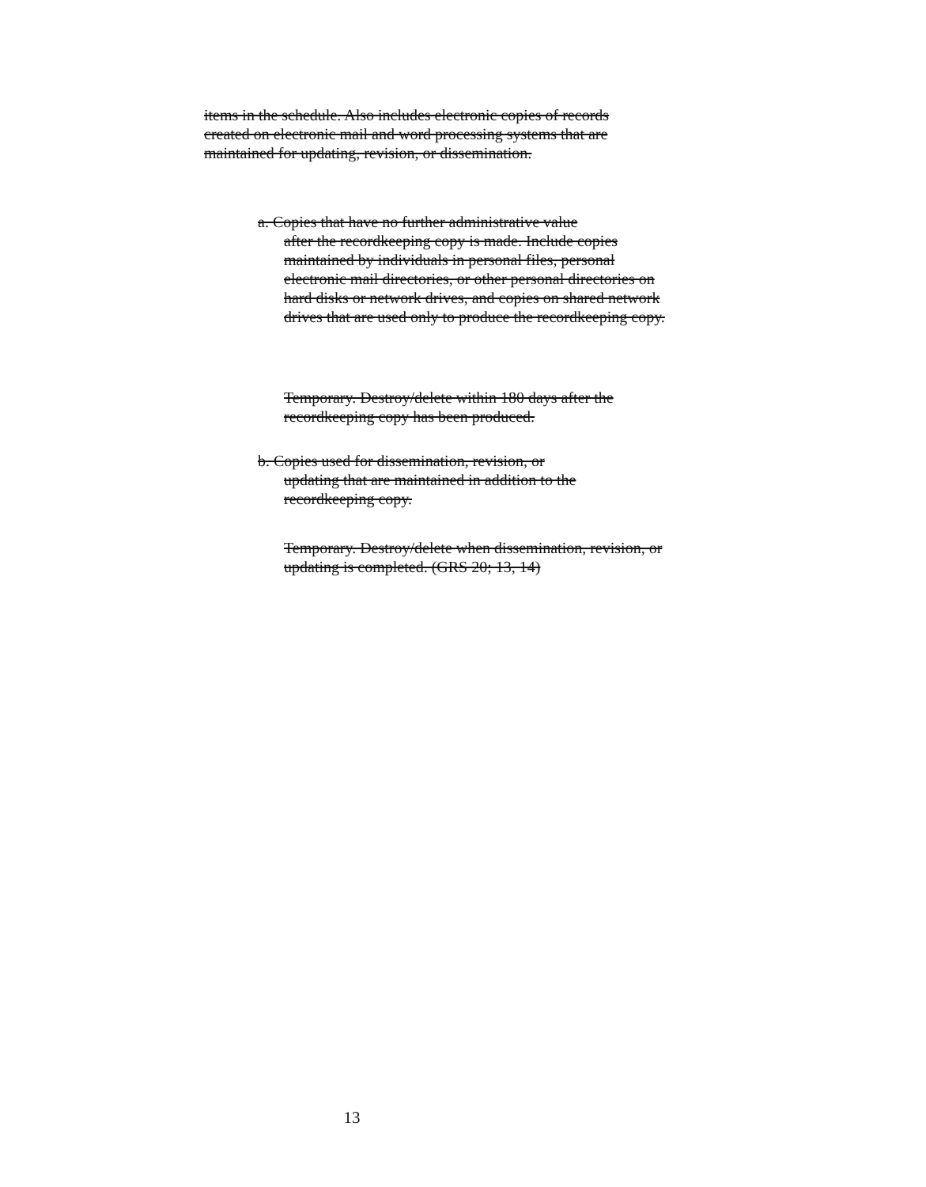items in the schedule. Also includes electronic copies of records created on electronic mail and word processing systems that are maintained for updating, revision, or dissemination.
a. Copies that have no further administrative value
after the recordkeeping copy is made. Include copies maintained by individuals in personal files, personal electronic mail directories, or other personal directories on hard disks or network drives, and copies on shared network drives that are used only to produce the recordkeeping copy.
Temporary. Destroy/delete within 180 days after the recordkeeping copy has been produced.
b. Copies used for dissemination, revision, or
updating that are maintained in addition to the recordkeeping copy.
Temporary. Destroy/delete when dissemination, revision, or updating is completed. (GRS 20; 13, 14)
13